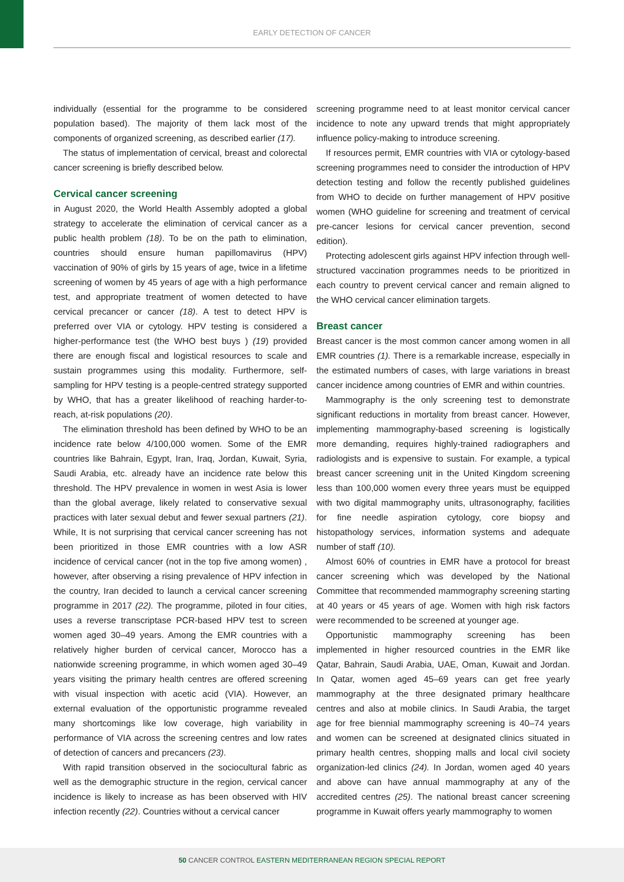EARLY DETECTION OF CANCER
individually (essential for the programme to be considered population based). The majority of them lack most of the components of organized screening, as described earlier (17).
The status of implementation of cervical, breast and colorectal cancer screening is briefly described below.
Cervical cancer screening
in August 2020, the World Health Assembly adopted a global strategy to accelerate the elimination of cervical cancer as a public health problem (18). To be on the path to elimination, countries should ensure human papillomavirus (HPV) vaccination of 90% of girls by 15 years of age, twice in a lifetime screening of women by 45 years of age with a high performance test, and appropriate treatment of women detected to have cervical precancer or cancer (18). A test to detect HPV is preferred over VIA or cytology. HPV testing is considered a higher-performance test (the WHO best buys ) (19) provided there are enough fiscal and logistical resources to scale and sustain programmes using this modality. Furthermore, self-sampling for HPV testing is a people-centred strategy supported by WHO, that has a greater likelihood of reaching harder-to-reach, at-risk populations (20).
The elimination threshold has been defined by WHO to be an incidence rate below 4/100,000 women. Some of the EMR countries like Bahrain, Egypt, Iran, Iraq, Jordan, Kuwait, Syria, Saudi Arabia, etc. already have an incidence rate below this threshold. The HPV prevalence in women in west Asia is lower than the global average, likely related to conservative sexual practices with later sexual debut and fewer sexual partners (21). While, It is not surprising that cervical cancer screening has not been prioritized in those EMR countries with a low ASR incidence of cervical cancer (not in the top five among women) , however, after observing a rising prevalence of HPV infection in the country, Iran decided to launch a cervical cancer screening programme in 2017 (22). The programme, piloted in four cities, uses a reverse transcriptase PCR-based HPV test to screen women aged 30–49 years. Among the EMR countries with a relatively higher burden of cervical cancer, Morocco has a nationwide screening programme, in which women aged 30–49 years visiting the primary health centres are offered screening with visual inspection with acetic acid (VIA). However, an external evaluation of the opportunistic programme revealed many shortcomings like low coverage, high variability in performance of VIA across the screening centres and low rates of detection of cancers and precancers (23).
With rapid transition observed in the sociocultural fabric as well as the demographic structure in the region, cervical cancer incidence is likely to increase as has been observed with HIV infection recently (22). Countries without a cervical cancer
screening programme need to at least monitor cervical cancer incidence to note any upward trends that might appropriately influence policy-making to introduce screening.
If resources permit, EMR countries with VIA or cytology-based screening programmes need to consider the introduction of HPV detection testing and follow the recently published guidelines from WHO to decide on further management of HPV positive women (WHO guideline for screening and treatment of cervical pre-cancer lesions for cervical cancer prevention, second edition).
Protecting adolescent girls against HPV infection through well-structured vaccination programmes needs to be prioritized in each country to prevent cervical cancer and remain aligned to the WHO cervical cancer elimination targets.
Breast cancer
Breast cancer is the most common cancer among women in all EMR countries (1). There is a remarkable increase, especially in the estimated numbers of cases, with large variations in breast cancer incidence among countries of EMR and within countries.
Mammography is the only screening test to demonstrate significant reductions in mortality from breast cancer. However, implementing mammography-based screening is logistically more demanding, requires highly-trained radiographers and radiologists and is expensive to sustain. For example, a typical breast cancer screening unit in the United Kingdom screening less than 100,000 women every three years must be equipped with two digital mammography units, ultrasonography, facilities for fine needle aspiration cytology, core biopsy and histopathology services, information systems and adequate number of staff (10).
Almost 60% of countries in EMR have a protocol for breast cancer screening which was developed by the National Committee that recommended mammography screening starting at 40 years or 45 years of age. Women with high risk factors were recommended to be screened at younger age.
Opportunistic mammography screening has been implemented in higher resourced countries in the EMR like Qatar, Bahrain, Saudi Arabia, UAE, Oman, Kuwait and Jordan. In Qatar, women aged 45–69 years can get free yearly mammography at the three designated primary healthcare centres and also at mobile clinics. In Saudi Arabia, the target age for free biennial mammography screening is 40–74 years and women can be screened at designated clinics situated in primary health centres, shopping malls and local civil society organization-led clinics (24). In Jordan, women aged 40 years and above can have annual mammography at any of the accredited centres (25). The national breast cancer screening programme in Kuwait offers yearly mammography to women
50 CANCER CONTROL EASTERN MEDITERRANEAN REGION SPECIAL REPORT